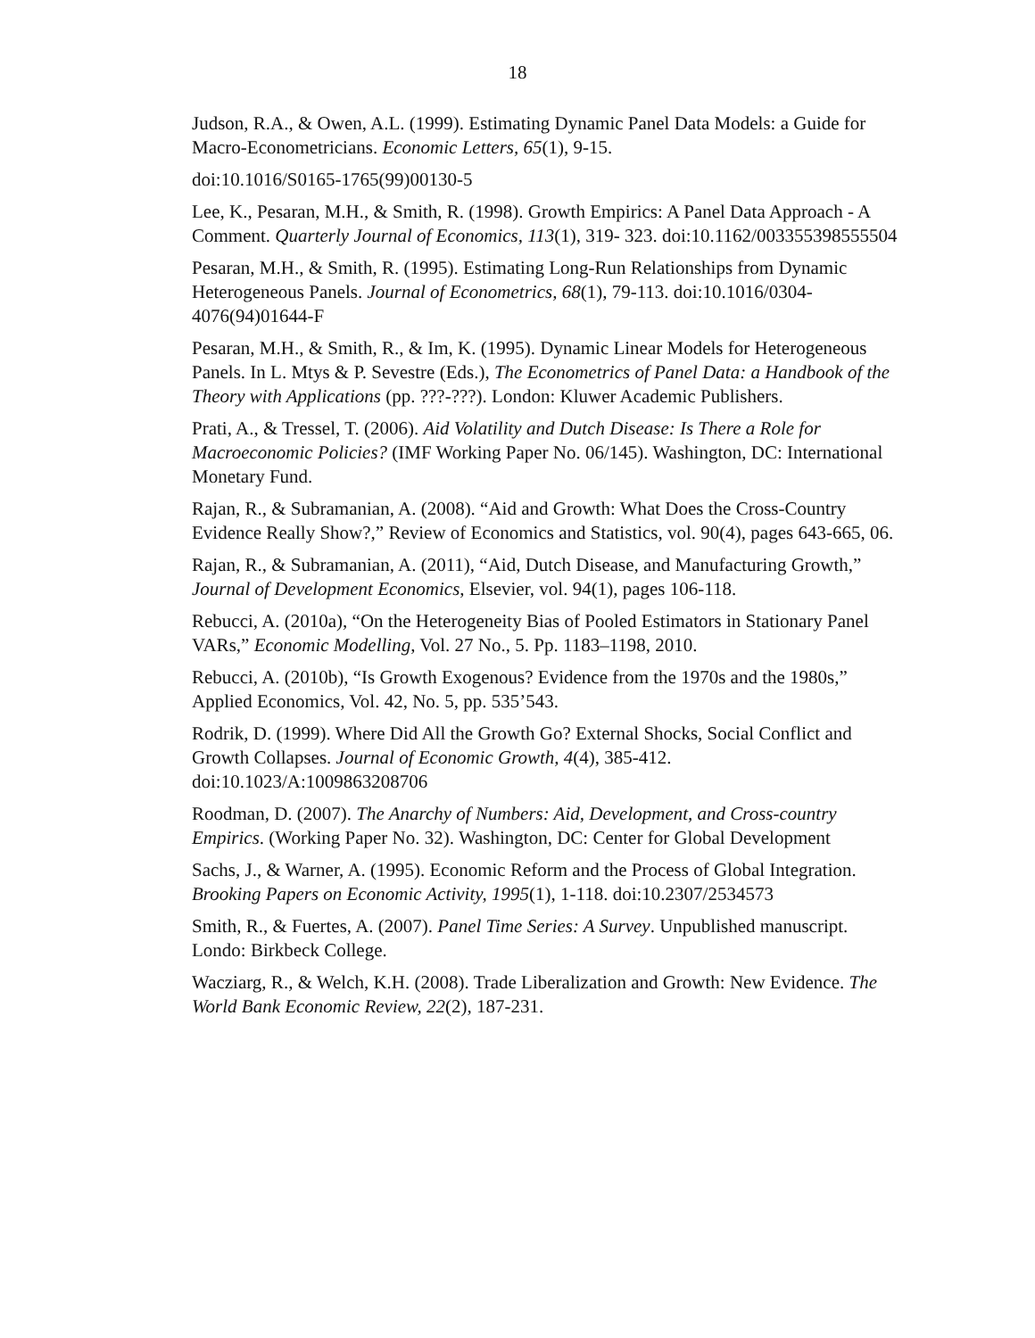18
Judson, R.A., & Owen, A.L. (1999). Estimating Dynamic Panel Data Models: a Guide for Macro-Econometricians. Economic Letters, 65(1), 9-15.
doi:10.1016/S0165-1765(99)00130-5
Lee, K., Pesaran, M.H., & Smith, R. (1998). Growth Empirics: A Panel Data Approach - A Comment. Quarterly Journal of Economics, 113(1), 319- 323. doi:10.1162/003355398555504
Pesaran, M.H., & Smith, R. (1995). Estimating Long-Run Relationships from Dynamic Heterogeneous Panels. Journal of Econometrics, 68(1), 79-113. doi:10.1016/0304-4076(94)01644-F
Pesaran, M.H., & Smith, R., & Im, K. (1995). Dynamic Linear Models for Heterogeneous Panels. In L. Mtys & P. Sevestre (Eds.), The Econometrics of Panel Data: a Handbook of the Theory with Applications (pp. ???-???). London: Kluwer Academic Publishers.
Prati, A., & Tressel, T. (2006). Aid Volatility and Dutch Disease: Is There a Role for Macroeconomic Policies? (IMF Working Paper No. 06/145). Washington, DC: International Monetary Fund.
Rajan, R., & Subramanian, A. (2008). “Aid and Growth: What Does the Cross-Country Evidence Really Show?,” Review of Economics and Statistics, vol. 90(4), pages 643-665, 06.
Rajan, R., & Subramanian, A. (2011), “Aid, Dutch Disease, and Manufacturing Growth,” Journal of Development Economics, Elsevier, vol. 94(1), pages 106-118.
Rebucci, A. (2010a), “On the Heterogeneity Bias of Pooled Estimators in Stationary Panel VARs,” Economic Modelling, Vol. 27 No., 5. Pp. 1183–1198, 2010.
Rebucci, A. (2010b), “Is Growth Exogenous? Evidence from the 1970s and the 1980s,” Applied Economics, Vol. 42, No. 5, pp. 535’543.
Rodrik, D. (1999). Where Did All the Growth Go? External Shocks, Social Conflict and Growth Collapses. Journal of Economic Growth, 4(4), 385-412. doi:10.1023/A:1009863208706
Roodman, D. (2007). The Anarchy of Numbers: Aid, Development, and Cross-country Empirics. (Working Paper No. 32). Washington, DC: Center for Global Development
Sachs, J., & Warner, A. (1995). Economic Reform and the Process of Global Integration. Brooking Papers on Economic Activity, 1995(1), 1-118. doi:10.2307/2534573
Smith, R., & Fuertes, A. (2007). Panel Time Series: A Survey. Unpublished manuscript. Londo: Birkbeck College.
Wacziarg, R., & Welch, K.H. (2008). Trade Liberalization and Growth: New Evidence. The World Bank Economic Review, 22(2), 187-231.